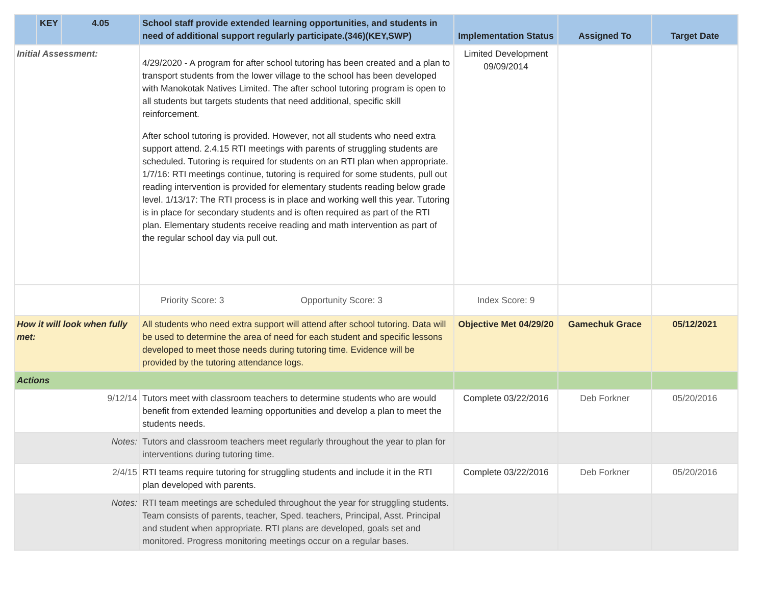| | KEY | 4.05 | School staff provide extended learning opportunities, and students in need of additional support regularly participate.(346)(KEY,SWP) | Implementation Status | Assigned To | Target Date |
| --- | --- | --- | --- | --- | --- | --- |
| Initial Assessment: | | | 4/29/2020 - A program for after school tutoring has been created and a plan to transport students from the lower village to the school has been developed with Manokotak Natives Limited. The after school tutoring program is open to all students but targets students that need additional, specific skill reinforcement. After school tutoring is provided. However, not all students who need extra support attend. 2.4.15 RTI meetings with parents of struggling students are scheduled. Tutoring is required for students on an RTI plan when appropriate. 1/7/16: RTI meetings continue, tutoring is required for some students, pull out reading intervention is provided for elementary students reading below grade level. 1/13/17: The RTI process is in place and working well this year. Tutoring is in place for secondary students and is often required as part of the RTI plan. Elementary students receive reading and math intervention as part of the regular school day via pull out. | Limited Development 09/09/2014 | | |
| | | | Priority Score: 3 Opportunity Score: 3 | Index Score: 9 | | |
| How it will look when fully met: | | | All students who need extra support will attend after school tutoring. Data will be used to determine the area of need for each student and specific lessons developed to meet those needs during tutoring time. Evidence will be provided by the tutoring attendance logs. | Objective Met 04/29/20 | Gamechuk Grace | 05/12/2021 |
| Actions | | | | | | |
| 9/12/14 | | | Tutors meet with classroom teachers to determine students who are would benefit from extended learning opportunities and develop a plan to meet the students needs. | Complete 03/22/2016 | Deb Forkner | 05/20/2016 |
| Notes: | | | Tutors and classroom teachers meet regularly throughout the year to plan for interventions during tutoring time. | | | |
| 2/4/15 | | | RTI teams require tutoring for struggling students and include it in the RTI plan developed with parents. | Complete 03/22/2016 | Deb Forkner | 05/20/2016 |
| Notes: | | | RTI team meetings are scheduled throughout the year for struggling students. Team consists of parents, teacher, Sped. teachers, Principal, Asst. Principal and student when appropriate. RTI plans are developed, goals set and monitored. Progress monitoring meetings occur on a regular bases. | | | |